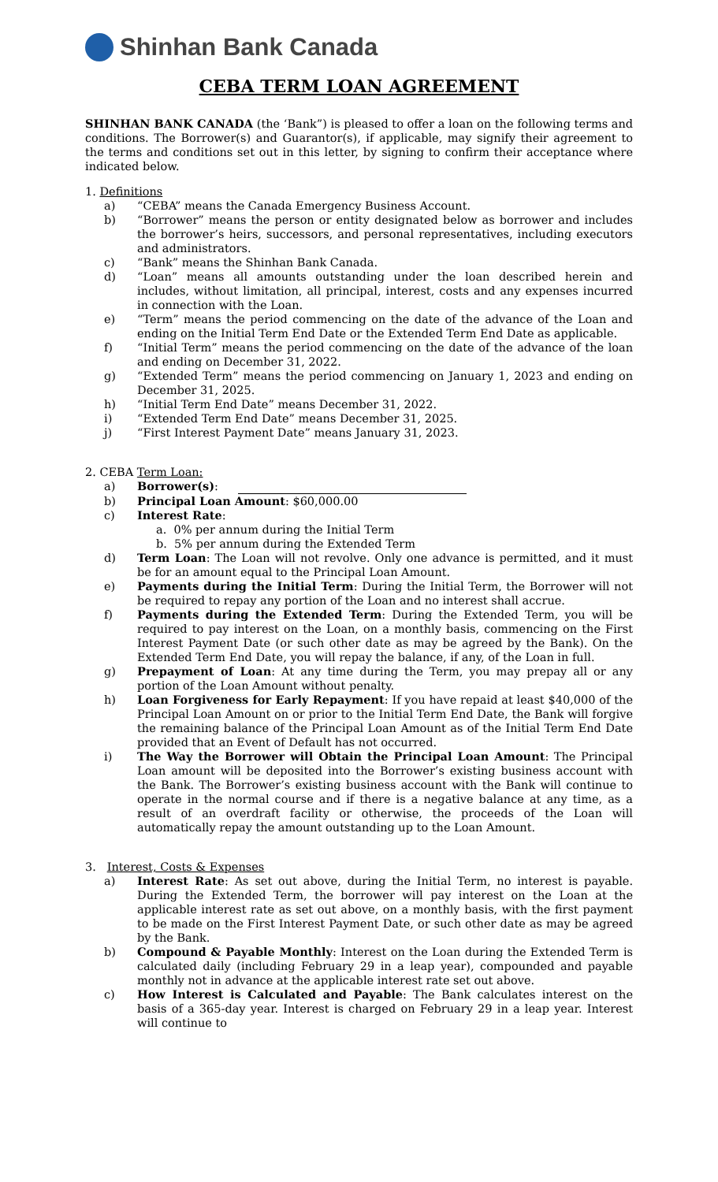Shinhan Bank Canada
CEBA TERM LOAN AGREEMENT
SHINHAN BANK CANADA (the ‘Bank”) is pleased to offer a loan on the following terms and conditions. The Borrower(s) and Guarantor(s), if applicable, may signify their agreement to the terms and conditions set out in this letter, by signing to confirm their acceptance where indicated below.
1. Definitions
a) “CEBA” means the Canada Emergency Business Account.
b) “Borrower” means the person or entity designated below as borrower and includes the borrower’s heirs, successors, and personal representatives, including executors and administrators.
c) “Bank” means the Shinhan Bank Canada.
d) “Loan” means all amounts outstanding under the loan described herein and includes, without limitation, all principal, interest, costs and any expenses incurred in connection with the Loan.
e) “Term” means the period commencing on the date of the advance of the Loan and ending on the Initial Term End Date or the Extended Term End Date as applicable.
f) “Initial Term” means the period commencing on the date of the advance of the loan and ending on December 31, 2022.
g) “Extended Term” means the period commencing on January 1, 2023 and ending on December 31, 2025.
h) “Initial Term End Date” means December 31, 2022.
i) “Extended Term End Date” means December 31, 2025.
j) “First Interest Payment Date” means January 31, 2023.
2. CEBA Term Loan:
a) Borrower(s):
b) Principal Loan Amount: $60,000.00
c) Interest Rate:
a. 0% per annum during the Initial Term
b. 5% per annum during the Extended Term
d) Term Loan: The Loan will not revolve. Only one advance is permitted, and it must be for an amount equal to the Principal Loan Amount.
e) Payments during the Initial Term: During the Initial Term, the Borrower will not be required to repay any portion of the Loan and no interest shall accrue.
f) Payments during the Extended Term: During the Extended Term, you will be required to pay interest on the Loan, on a monthly basis, commencing on the First Interest Payment Date (or such other date as may be agreed by the Bank). On the Extended Term End Date, you will repay the balance, if any, of the Loan in full.
g) Prepayment of Loan: At any time during the Term, you may prepay all or any portion of the Loan Amount without penalty.
h) Loan Forgiveness for Early Repayment: If you have repaid at least $40,000 of the Principal Loan Amount on or prior to the Initial Term End Date, the Bank will forgive the remaining balance of the Principal Loan Amount as of the Initial Term End Date provided that an Event of Default has not occurred.
i) The Way the Borrower will Obtain the Principal Loan Amount: The Principal Loan amount will be deposited into the Borrower’s existing business account with the Bank. The Borrower’s existing business account with the Bank will continue to operate in the normal course and if there is a negative balance at any time, as a result of an overdraft facility or otherwise, the proceeds of the Loan will automatically repay the amount outstanding up to the Loan Amount.
3. Interest, Costs & Expenses
a) Interest Rate: As set out above, during the Initial Term, no interest is payable. During the Extended Term, the borrower will pay interest on the Loan at the applicable interest rate as set out above, on a monthly basis, with the first payment to be made on the First Interest Payment Date, or such other date as may be agreed by the Bank.
b) Compound & Payable Monthly: Interest on the Loan during the Extended Term is calculated daily (including February 29 in a leap year), compounded and payable monthly not in advance at the applicable interest rate set out above.
c) How Interest is Calculated and Payable: The Bank calculates interest on the basis of a 365-day year. Interest is charged on February 29 in a leap year. Interest will continue to